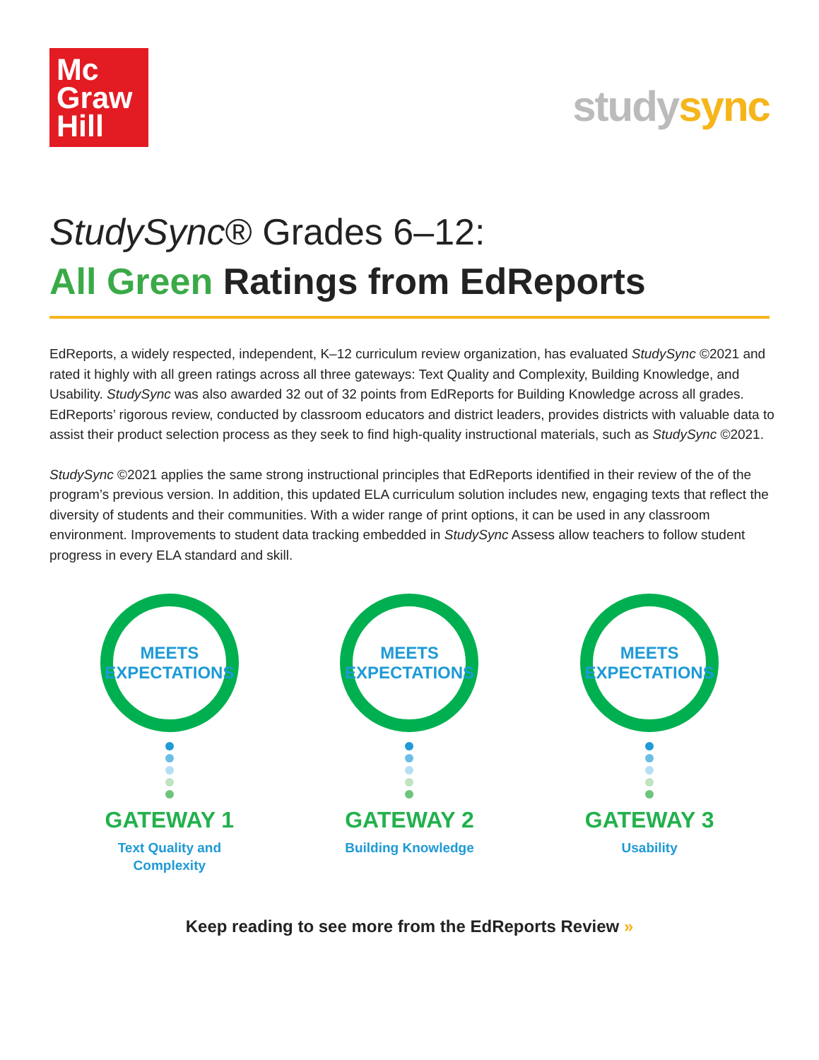Mc
Graw
Hill
studysync
StudySync® Grades 6–12:
All Green Ratings from EdReports
EdReports, a widely respected, independent, K–12 curriculum review organization, has evaluated StudySync ©2021 and rated it highly with all green ratings across all three gateways: Text Quality and Complexity, Building Knowledge, and Usability. StudySync was also awarded 32 out of 32 points from EdReports for Building Knowledge across all grades. EdReports’ rigorous review, conducted by classroom educators and district leaders, provides districts with valuable data to assist their product selection process as they seek to find high-quality instructional materials, such as StudySync ©2021.
StudySync ©2021 applies the same strong instructional principles that EdReports identified in their review of the of the program’s previous version. In addition, this updated ELA curriculum solution includes new, engaging texts that reflect the diversity of students and their communities. With a wider range of print options, it can be used in any classroom environment. Improvements to student data tracking embedded in StudySync Assess allow teachers to follow student progress in every ELA standard and skill.
MEETS
EXPECTATIONS
GATEWAY 1
Text Quality and
Complexity
MEETS
EXPECTATIONS
GATEWAY 2
Building Knowledge
MEETS
EXPECTATIONS
GATEWAY 3
Usability
Keep reading to see more from the EdReports Review »